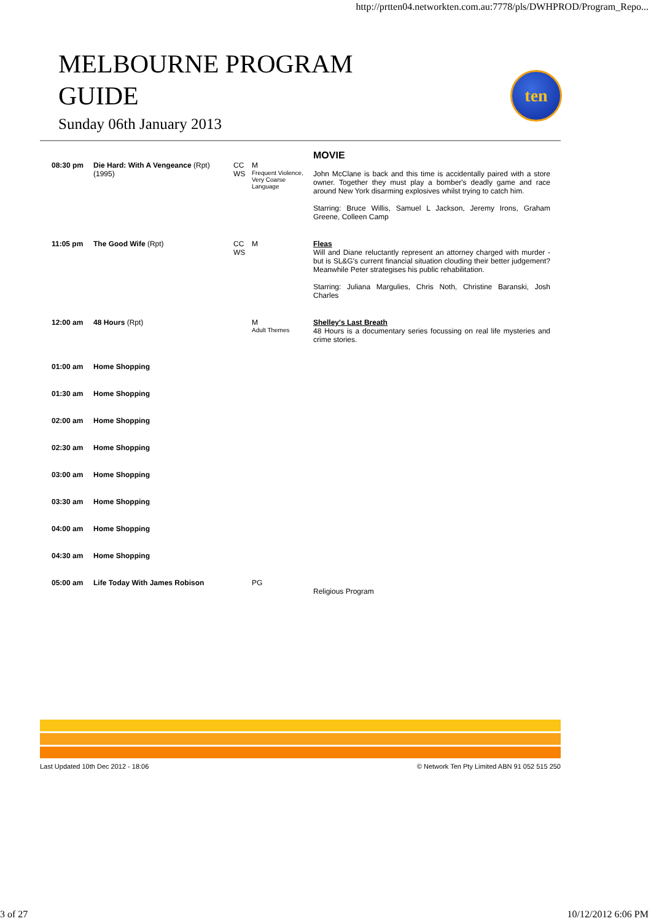http://prtten04.networkten.com.au:7778/pls/DWHPROD/Program_Repo...
MELBOURNE PROGRAM
GUIDE
Sunday 06th January 2013
ten
| | | | | MOVIE |
| 08:30 pm | Die Hard: With A Vengeance (Rpt) (1995) | CC WS | M Frequent Violence, Very Coarse Language | John McClane is back and this time is accidentally paired with a store owner. Together they must play a bomber's deadly game and race around New York disarming explosives whilst trying to catch him. Starring: Bruce Willis, Samuel L Jackson, Jeremy Irons, Graham Greene, Colleen Camp |
| 11:05 pm | The Good Wife (Rpt) | CC WS | M | Fleas Will and Diane reluctantly represent an attorney charged with murder - but is SL&G's current financial situation clouding their better judgement? Meanwhile Peter strategises his public rehabilitation. Starring: Juliana Margulies, Chris Noth, Christine Baranski, Josh Charles |
| 12:00 am | 48 Hours (Rpt) | | M Adult Themes | Shelley's Last Breath 48 Hours is a documentary series focussing on real life mysteries and crime stories. |
| 01:00 am | Home Shopping | | | |
| 01:30 am | Home Shopping | | | |
| 02:00 am | Home Shopping | | | |
| 02:30 am | Home Shopping | | | |
| 03:00 am | Home Shopping | | | |
| 03:30 am | Home Shopping | | | |
| 04:00 am | Home Shopping | | | |
| 04:30 am | Home Shopping | | | |
| 05:00 am | Life Today With James Robison | | PG | Religious Program |
Last Updated 10th Dec 2012 - 18:06 © Network Ten Pty Limited ABN 91 052 515 250
3 of 27 10/12/2012 6:06 PM